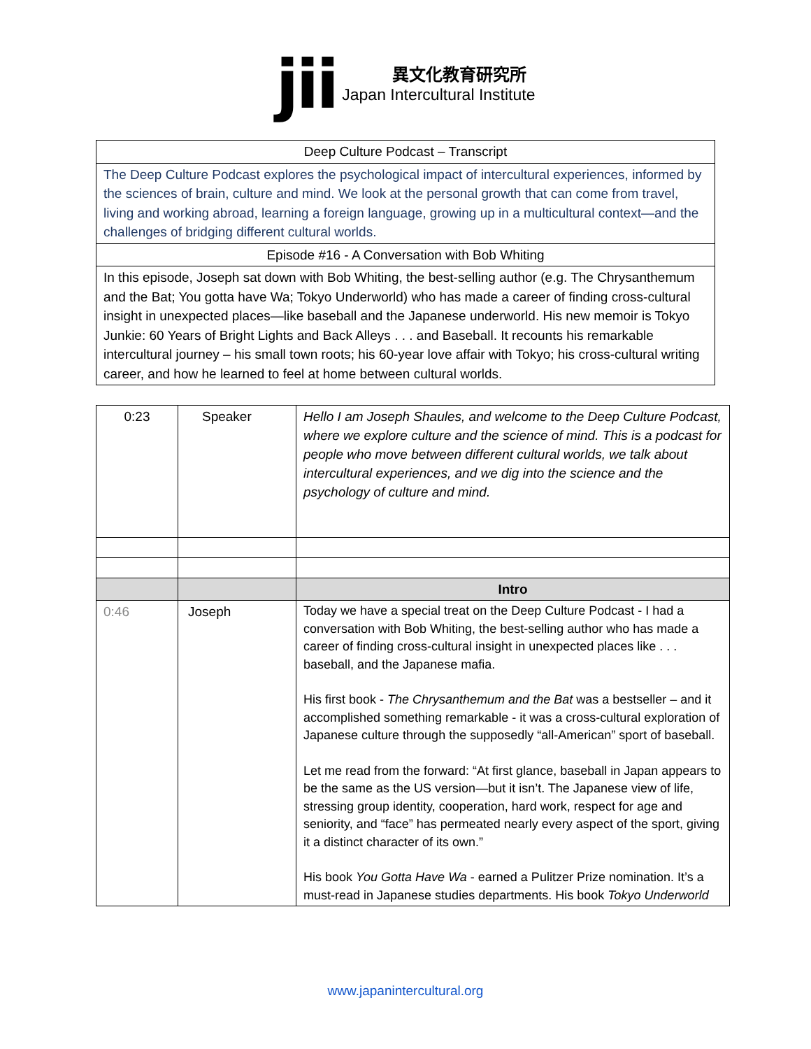jii
異文化教育研究所
Japan Intercultural Institute
| Deep Culture Podcast – Transcript |
| The Deep Culture Podcast explores the psychological impact of intercultural experiences, informed by the sciences of brain, culture and mind. We look at the personal growth that can come from travel, living and working abroad, learning a foreign language, growing up in a multicultural context—and the challenges of bridging different cultural worlds. |
| Episode #16 - A Conversation with Bob Whiting |
| In this episode, Joseph sat down with Bob Whiting, the best-selling author (e.g. The Chrysanthemum and the Bat; You gotta have Wa; Tokyo Underworld) who has made a career of finding cross-cultural insight in unexpected places—like baseball and the Japanese underworld. His new memoir is Tokyo Junkie: 60 Years of Bright Lights and Back Alleys . . . and Baseball. It recounts his remarkable intercultural journey – his small town roots; his 60-year love affair with Tokyo; his cross-cultural writing career, and how he learned to feel at home between cultural worlds. |
| 0:23 | Speaker | Hello I am Joseph Shaules, and welcome to the Deep Culture Podcast, where we explore culture and the science of mind. This is a podcast for people who move between different cultural worlds, we talk about intercultural experiences, and we dig into the science and the psychology of culture and mind. |
| | | Intro |
| 0:46 | Joseph | Today we have a special treat on the Deep Culture Podcast - I had a conversation with Bob Whiting, the best-selling author who has made a career of finding cross-cultural insight in unexpected places like . . . baseball, and the Japanese mafia. His first book - The Chrysanthemum and the Bat was a bestseller – and it accomplished something remarkable - it was a cross-cultural exploration of Japanese culture through the supposedly “all-American” sport of baseball. Let me read from the forward: “At first glance, baseball in Japan appears to be the same as the US version—but it isn’t. The Japanese view of life, stressing group identity, cooperation, hard work, respect for age and seniority, and “face” has permeated nearly every aspect of the sport, giving it a distinct character of its own.” His book You Gotta Have Wa - earned a Pulitzer Prize nomination. It’s a must-read in Japanese studies departments. His book Tokyo Underworld |
www.japanintercultural.org